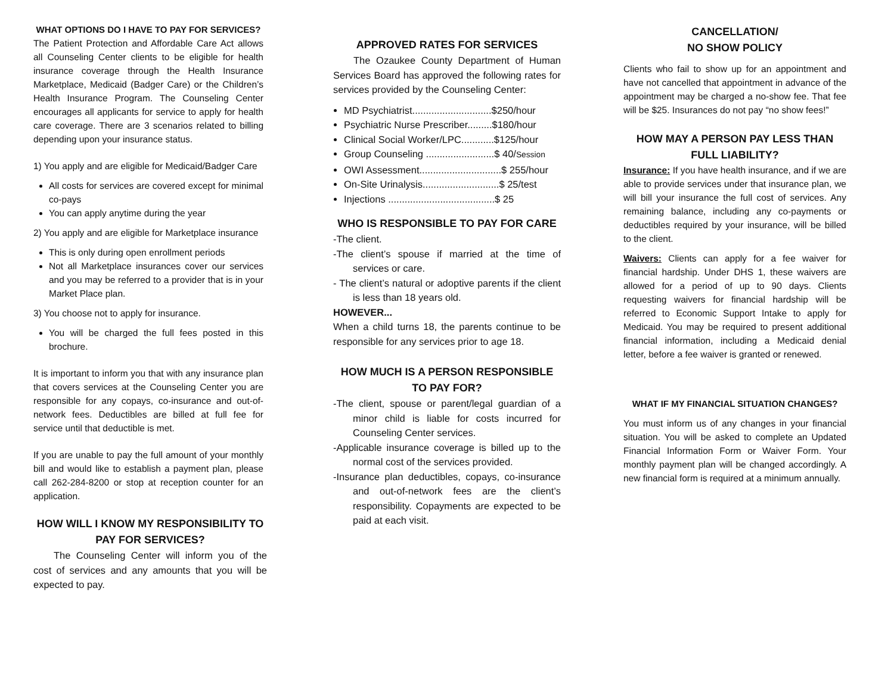WHAT OPTIONS DO I HAVE TO PAY FOR SERVICES?
The Patient Protection and Affordable Care Act allows all Counseling Center clients to be eligible for health insurance coverage through the Health Insurance Marketplace, Medicaid (Badger Care) or the Children’s Health Insurance Program. The Counseling Center encourages all applicants for service to apply for health care coverage. There are 3 scenarios related to billing depending upon your insurance status.
1) You apply and are eligible for Medicaid/Badger Care
All costs for services are covered except for minimal co-pays
You can apply anytime during the year
2) You apply and are eligible for Marketplace insurance
This is only during open enrollment periods
Not all Marketplace insurances cover our services and you may be referred to a provider that is in your Market Place plan.
3) You choose not to apply for insurance.
You will be charged the full fees posted in this brochure.
It is important to inform you that with any insurance plan that covers services at the Counseling Center you are responsible for any copays, co-insurance and out-of-network fees. Deductibles are billed at full fee for service until that deductible is met.
If you are unable to pay the full amount of your monthly bill and would like to establish a payment plan, please call 262-284-8200 or stop at reception counter for an application.
HOW WILL I KNOW MY RESPONSIBILITY TO PAY FOR SERVICES?
The Counseling Center will inform you of the cost of services and any amounts that you will be expected to pay.
APPROVED RATES FOR SERVICES
The Ozaukee County Department of Human Services Board has approved the following rates for services provided by the Counseling Center:
MD Psychiatrist.............................$250/hour
Psychiatric Nurse Prescriber.........$180/hour
Clinical Social Worker/LPC............$125/hour
Group Counseling .........................$ 40/Session
OWI Assessment..............................$ 255/hour
On-Site Urinalysis............................$ 25/test
Injections .......................................$ 25
WHO IS RESPONSIBLE TO PAY FOR CARE
-The client.
-The client’s spouse if married at the time of services or care.
- The client’s natural or adoptive parents if the client is less than 18 years old.
HOWEVER...
When a child turns 18, the parents continue to be responsible for any services prior to age 18.
HOW MUCH IS A PERSON RESPONSIBLE TO PAY FOR?
-The client, spouse or parent/legal guardian of a minor child is liable for costs incurred for Counseling Center services.
-Applicable insurance coverage is billed up to the normal cost of the services provided.
-Insurance plan deductibles, copays, co-insurance and out-of-network fees are the client’s responsibility. Copayments are expected to be paid at each visit.
CANCELLATION/
NO SHOW POLICY
Clients who fail to show up for an appointment and have not cancelled that appointment in advance of the appointment may be charged a no-show fee. That fee will be $25. Insurances do not pay “no show fees!”
HOW MAY A PERSON PAY LESS THAN FULL LIABILITY?
Insurance: If you have health insurance, and if we are able to provide services under that insurance plan, we will bill your insurance the full cost of services. Any remaining balance, including any co-payments or deductibles required by your insurance, will be billed to the client.
Waivers: Clients can apply for a fee waiver for financial hardship. Under DHS 1, these waivers are allowed for a period of up to 90 days. Clients requesting waivers for financial hardship will be referred to Economic Support Intake to apply for Medicaid. You may be required to present additional financial information, including a Medicaid denial letter, before a fee waiver is granted or renewed.
WHAT IF MY FINANCIAL SITUATION CHANGES?
You must inform us of any changes in your financial situation. You will be asked to complete an Updated Financial Information Form or Waiver Form. Your monthly payment plan will be changed accordingly. A new financial form is required at a minimum annually.